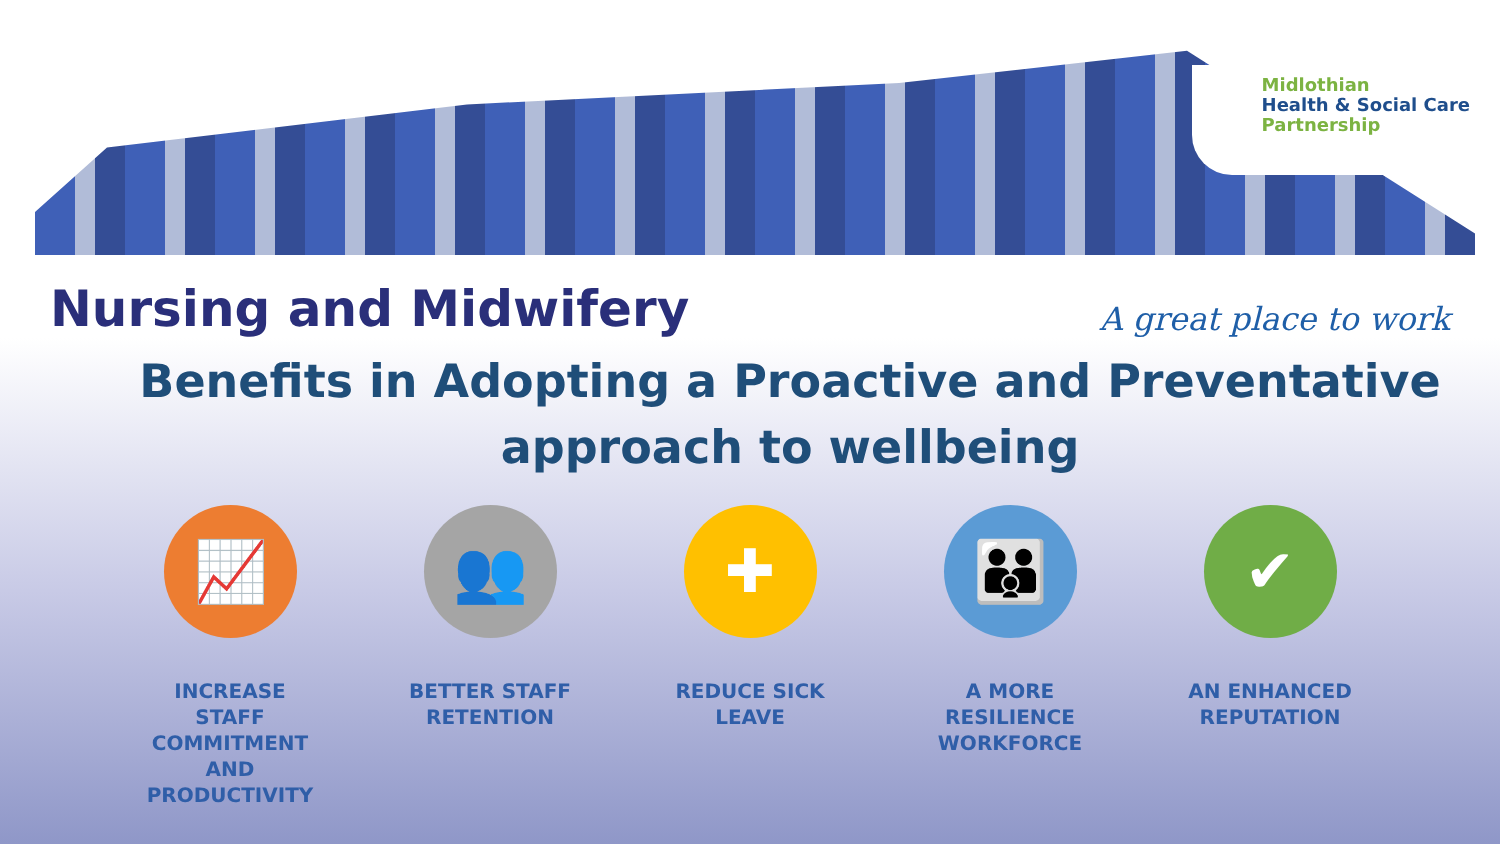Midlothian
Health & Social Care
Partnership
Nursing and Midwifery
A great place to work
Benefits in Adopting a Proactive and Preventative approach to wellbeing
📈
INCREASE STAFF COMMITMENT AND PRODUCTIVITY
👥
BETTER STAFF RETENTION
✚
REDUCE SICK LEAVE
👪
A MORE RESILIENCE WORKFORCE
✔
AN ENHANCED REPUTATION